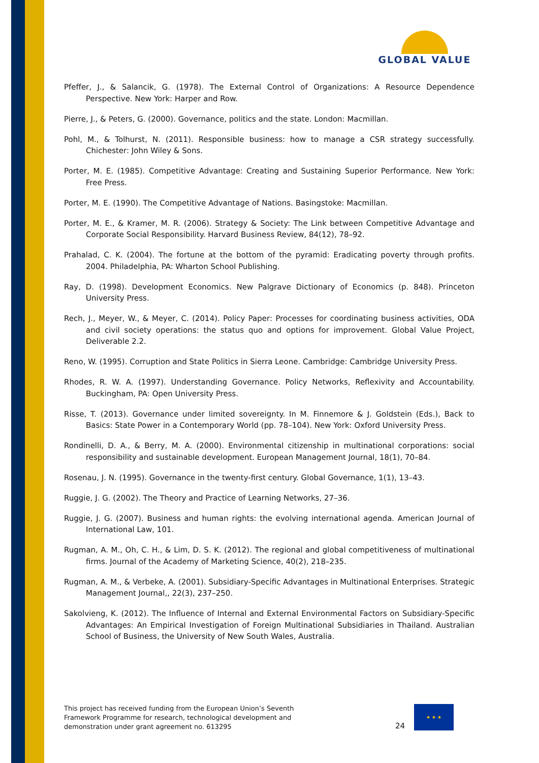GLOBAL VALUE
Pfeffer, J., & Salancik, G. (1978). The External Control of Organizations: A Resource Dependence Perspective. New York: Harper and Row.
Pierre, J., & Peters, G. (2000). Governance, politics and the state. London: Macmillan.
Pohl, M., & Tolhurst, N. (2011). Responsible business: how to manage a CSR strategy successfully. Chichester: John Wiley & Sons.
Porter, M. E. (1985). Competitive Advantage: Creating and Sustaining Superior Performance. New York: Free Press.
Porter, M. E. (1990). The Competitive Advantage of Nations. Basingstoke: Macmillan.
Porter, M. E., & Kramer, M. R. (2006). Strategy & Society: The Link between Competitive Advantage and Corporate Social Responsibility. Harvard Business Review, 84(12), 78–92.
Prahalad, C. K. (2004). The fortune at the bottom of the pyramid: Eradicating poverty through profits. 2004. Philadelphia, PA: Wharton School Publishing.
Ray, D. (1998). Development Economics. New Palgrave Dictionary of Economics (p. 848). Princeton University Press.
Rech, J., Meyer, W., & Meyer, C. (2014). Policy Paper: Processes for coordinating business activities, ODA and civil society operations: the status quo and options for improvement. Global Value Project, Deliverable 2.2.
Reno, W. (1995). Corruption and State Politics in Sierra Leone. Cambridge: Cambridge University Press.
Rhodes, R. W. A. (1997). Understanding Governance. Policy Networks, Reflexivity and Accountability. Buckingham, PA: Open University Press.
Risse, T. (2013). Governance under limited sovereignty. In M. Finnemore & J. Goldstein (Eds.), Back to Basics: State Power in a Contemporary World (pp. 78–104). New York: Oxford University Press.
Rondinelli, D. A., & Berry, M. A. (2000). Environmental citizenship in multinational corporations: social responsibility and sustainable development. European Management Journal, 18(1), 70–84.
Rosenau, J. N. (1995). Governance in the twenty-first century. Global Governance, 1(1), 13–43.
Ruggie, J. G. (2002). The Theory and Practice of Learning Networks, 27–36.
Ruggie, J. G. (2007). Business and human rights: the evolving international agenda. American Journal of International Law, 101.
Rugman, A. M., Oh, C. H., & Lim, D. S. K. (2012). The regional and global competitiveness of multinational firms. Journal of the Academy of Marketing Science, 40(2), 218–235.
Rugman, A. M., & Verbeke, A. (2001). Subsidiary-Specific Advantages in Multinational Enterprises. Strategic Management Journal,, 22(3), 237–250.
Sakolvieng, K. (2012). The Influence of Internal and External Environmental Factors on Subsidiary-Specific Advantages: An Empirical Investigation of Foreign Multinational Subsidiaries in Thailand. Australian School of Business, the University of New South Wales, Australia.
This project has received funding from the European Union’s Seventh Framework Programme for research, technological development and demonstration under grant agreement no. 613295
24
★ ★ ★